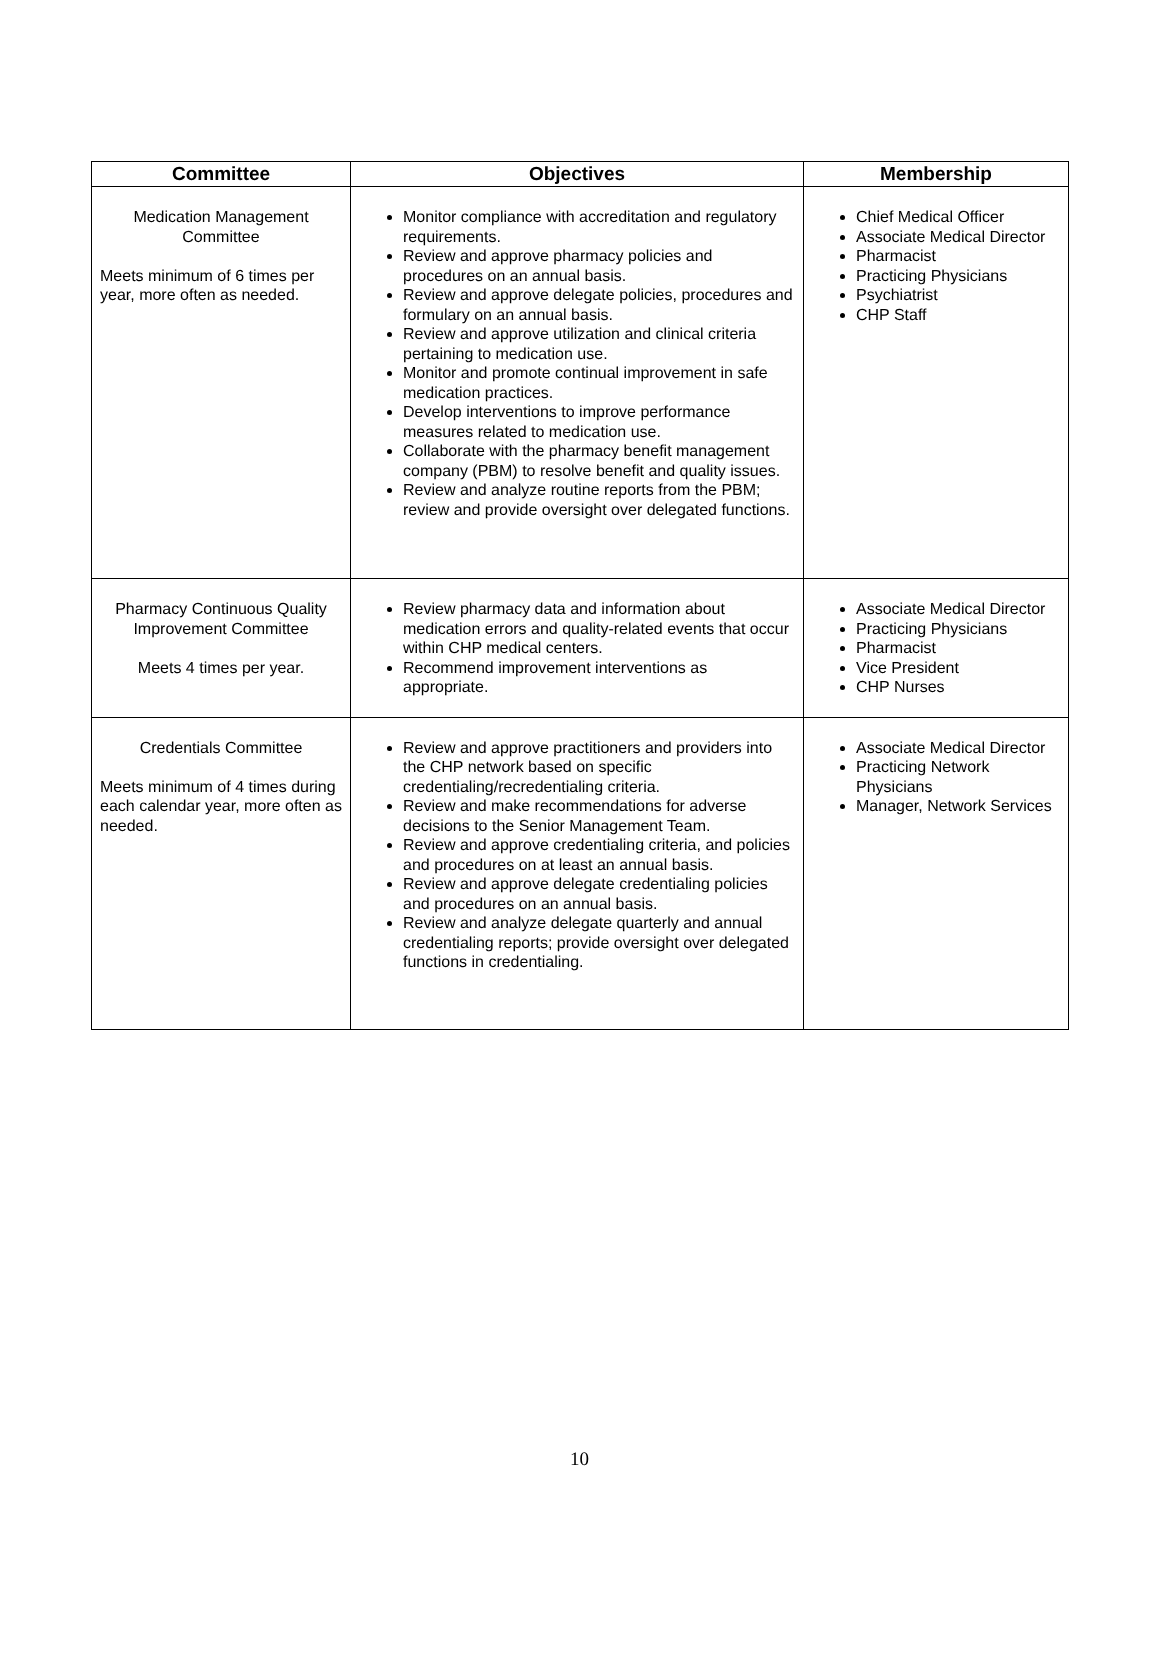| Committee | Objectives | Membership |
| --- | --- | --- |
| Medication Management Committee Meets minimum of 6 times per year, more often as needed. | Monitor compliance with accreditation and regulatory requirements. Review and approve pharmacy policies and procedures on an annual basis. Review and approve delegate policies, procedures and formulary on an annual basis. Review and approve utilization and clinical criteria pertaining to medication use. Monitor and promote continual improvement in safe medication practices. Develop interventions to improve performance measures related to medication use. Collaborate with the pharmacy benefit management company (PBM) to resolve benefit and quality issues. Review and analyze routine reports from the PBM; review and provide oversight over delegated functions. | Chief Medical Officer Associate Medical Director Pharmacist Practicing Physicians Psychiatrist CHP Staff |
| Pharmacy Continuous Quality Improvement Committee Meets 4 times per year. | Review pharmacy data and information about medication errors and quality-related events that occur within CHP medical centers. Recommend improvement interventions as appropriate. | Associate Medical Director Practicing Physicians Pharmacist Vice President CHP Nurses |
| Credentials Committee Meets minimum of 4 times during each calendar year, more often as needed. | Review and approve practitioners and providers into the CHP network based on specific credentialing/recredentialing criteria. Review and make recommendations for adverse decisions to the Senior Management Team. Review and approve credentialing criteria, and policies and procedures on at least an annual basis. Review and approve delegate credentialing policies and procedures on an annual basis. Review and analyze delegate quarterly and annual credentialing reports; provide oversight over delegated functions in credentialing. | Associate Medical Director Practicing Network Physicians Manager, Network Services |
10